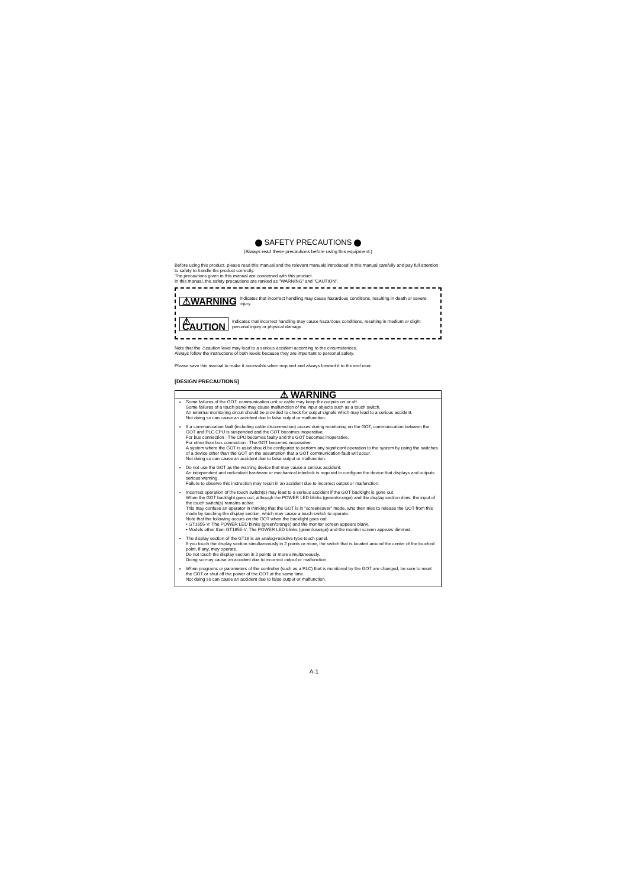SAFETY PRECAUTIONS
(Always read these precautions before using this equipment.)
Before using this product, please read this manual and the relevant manuals introduced in this manual carefully and pay full attention to safety to handle the product correctly.
The precautions given in this manual are concerned with this product.
In this manual, the safety precautions are ranked as "WARNING" and "CAUTION".
⚠WARNING
Indicates that incorrect handling may cause hazardous conditions, resulting in death or severe injury.
⚠ CAUTION
Indicates that incorrect handling may cause hazardous conditions, resulting in medium or slight personal injury or physical damage.
Note that the ⚠caution level may lead to a serious accident according to the circumstances.
Always follow the instructions of both levels because they are important to personal safety.
Please save this manual to make it accessible when required and always forward it to the end user.
[DESIGN PRECAUTIONS]
⚠ WARNING
Some failures of the GOT, communication unit or cable may keep the outputs on or off.
Some failures of a touch panel may cause malfunction of the input objects such as a touch switch.
An external monitoring circuit should be provided to check for output signals which may lead to a serious accident.
Not doing so can cause an accident due to false output or malfunction.
If a communication fault (including cable disconnection) occurs during monitoring on the GOT, communication between the GOT and PLC CPU is suspended and the GOT becomes inoperative.
For bus connection : The CPU becomes faulty and the GOT becomes inoperative.
For other than bus connection : The GOT becomes inoperative.
A system where the GOT is used should be configured to perform any significant operation to the system by using the switches of a device other than the GOT on the assumption that a GOT communication fault will occur.
Not doing so can cause an accident due to false output or malfunction.
Do not use the GOT as the warning device that may cause a serious accident.
An independent and redundant hardware or mechanical interlock is required to configure the device that displays and outputs serious warning.
Failure to observe this instruction may result in an accident due to incorrect output or malfunction.
Incorrect operation of the touch switch(s) may lead to a serious accident if the GOT backlight is gone out.
When the GOT backlight goes out, although the POWER LED blinks (green/orange) and the display section dims, the input of the touch switch(s) remains active.
This may confuse an operator in thinking that the GOT is in "screensaver" mode, who then tries to release the GOT from this mode by touching the display section, which may cause a touch switch to operate.
Note that the following occurs on the GOT when the backlight goes out.
• GT1655-V: The POWER LED blinks (green/orange) and the monitor screen appears blank.
• Models other than GT1655-V: The POWER LED blinks (green/orange) and the monitor screen appears dimmed.
The display section of the GT16 is an analog-resistive type touch panel.
If you touch the display section simultaneously in 2 points or more, the switch that is located around the center of the touched point, if any, may operate.
Do not touch the display section in 2 points or more simultaneously.
Doing so may cause an accident due to incorrect output or malfunction.
When programs or parameters of the controller (such as a PLC) that is monitored by the GOT are changed, be sure to reset the GOT or shut off the power of the GOT at the same time.
Not doing so can cause an accident due to false output or malfunction.
A-1